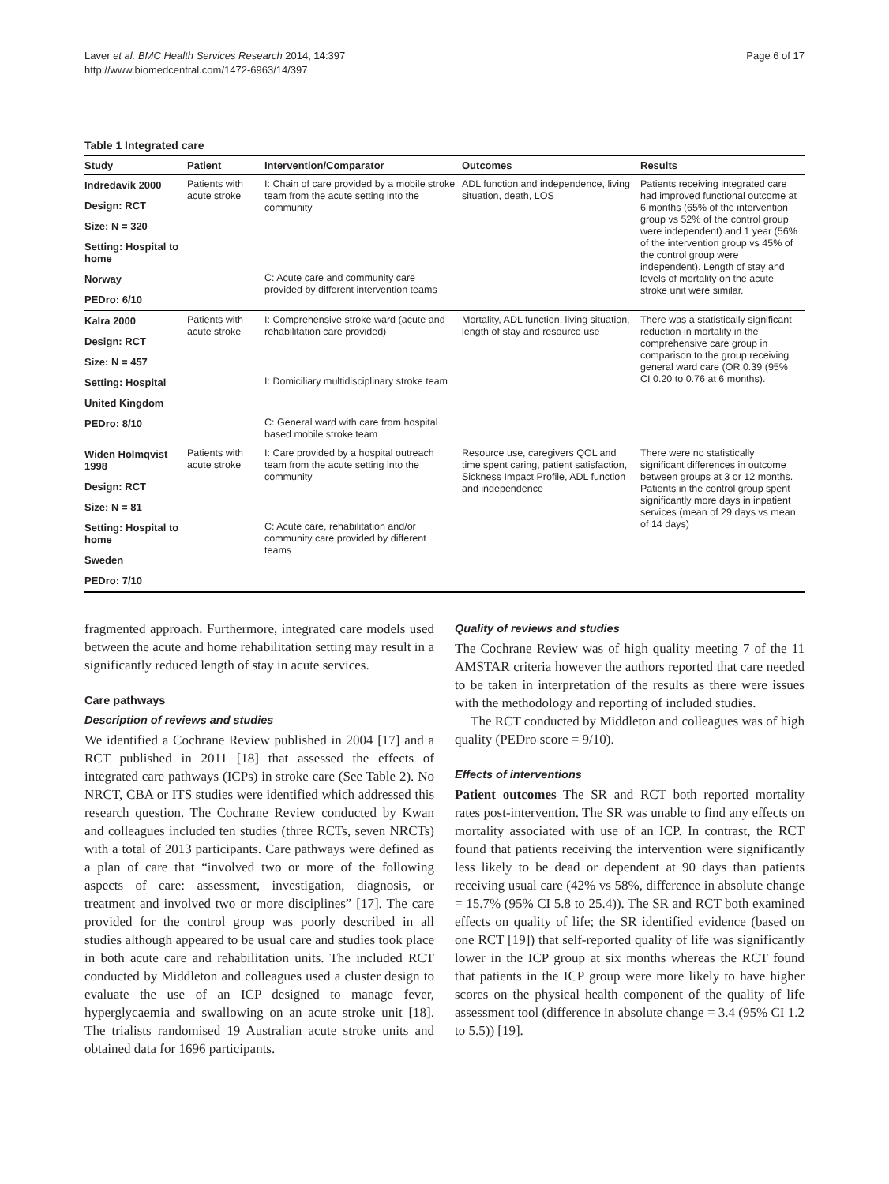Laver et al. BMC Health Services Research 2014, 14:397
http://www.biomedcentral.com/1472-6963/14/397
Page 6 of 17
Table 1 Integrated care
| Study | Patient | Intervention/Comparator | Outcomes | Results |
| --- | --- | --- | --- | --- |
| Indredavik 2000 | Patients with acute stroke | I: Chain of care provided by a mobile stroke team from the acute setting into the community | ADL function and independence, living situation, death, LOS | Patients receiving integrated care had improved functional outcome at 6 months (65% of the intervention group vs 52% of the control group were independent) and 1 year (56% of the intervention group vs 45% of the control group were independent). Length of stay and levels of mortality on the acute stroke unit were similar. |
| Design: RCT | | | | |
| Size: N = 320 | | | | |
| Setting: Hospital to home | | | | |
| Norway | | C: Acute care and community care provided by different intervention teams | | |
| PEDro: 6/10 | | | | |
| Kalra 2000 | Patients with acute stroke | I: Comprehensive stroke ward (acute and rehabilitation care provided) | Mortality, ADL function, living situation, length of stay and resource use | There was a statistically significant reduction in mortality in the comprehensive care group in comparison to the group receiving general ward care (OR 0.39 (95% CI 0.20 to 0.76 at 6 months). |
| Design: RCT | | | | |
| Size: N = 457 | | | | |
| Setting: Hospital | | I: Domiciliary multidisciplinary stroke team | | |
| United Kingdom | | | | |
| PEDro: 8/10 | | C: General ward with care from hospital based mobile stroke team | | |
| Widen Holmqvist 1998 | Patients with acute stroke | I: Care provided by a hospital outreach team from the acute setting into the community | Resource use, caregivers QOL and time spent caring, patient satisfaction, Sickness Impact Profile, ADL function and independence | There were no statistically significant differences in outcome between groups at 3 or 12 months. Patients in the control group spent significantly more days in inpatient services (mean of 29 days vs mean of 14 days) |
| Design: RCT | | | | |
| Size: N = 81 | | | | |
| Setting: Hospital to home | | C: Acute care, rehabilitation and/or community care provided by different teams | | |
| Sweden | | | | |
| PEDro: 7/10 | | | | |
fragmented approach. Furthermore, integrated care models used between the acute and home rehabilitation setting may result in a significantly reduced length of stay in acute services.
Care pathways
Description of reviews and studies
We identified a Cochrane Review published in 2004 [17] and a RCT published in 2011 [18] that assessed the effects of integrated care pathways (ICPs) in stroke care (See Table 2). No NRCT, CBA or ITS studies were identified which addressed this research question. The Cochrane Review conducted by Kwan and colleagues included ten studies (three RCTs, seven NRCTs) with a total of 2013 participants. Care pathways were defined as a plan of care that “involved two or more of the following aspects of care: assessment, investigation, diagnosis, or treatment and involved two or more disciplines” [17]. The care provided for the control group was poorly described in all studies although appeared to be usual care and studies took place in both acute care and rehabilitation units. The included RCT conducted by Middleton and colleagues used a cluster design to evaluate the use of an ICP designed to manage fever, hyperglycaemia and swallowing on an acute stroke unit [18]. The trialists randomised 19 Australian acute stroke units and obtained data for 1696 participants.
Quality of reviews and studies
The Cochrane Review was of high quality meeting 7 of the 11 AMSTAR criteria however the authors reported that care needed to be taken in interpretation of the results as there were issues with the methodology and reporting of included studies.
The RCT conducted by Middleton and colleagues was of high quality (PEDro score = 9/10).
Effects of interventions
Patient outcomes The SR and RCT both reported mortality rates post-intervention. The SR was unable to find any effects on mortality associated with use of an ICP. In contrast, the RCT found that patients receiving the intervention were significantly less likely to be dead or dependent at 90 days than patients receiving usual care (42% vs 58%, difference in absolute change = 15.7% (95% CI 5.8 to 25.4)). The SR and RCT both examined effects on quality of life; the SR identified evidence (based on one RCT [19]) that self-reported quality of life was significantly lower in the ICP group at six months whereas the RCT found that patients in the ICP group were more likely to have higher scores on the physical health component of the quality of life assessment tool (difference in absolute change = 3.4 (95% CI 1.2 to 5.5)) [19].